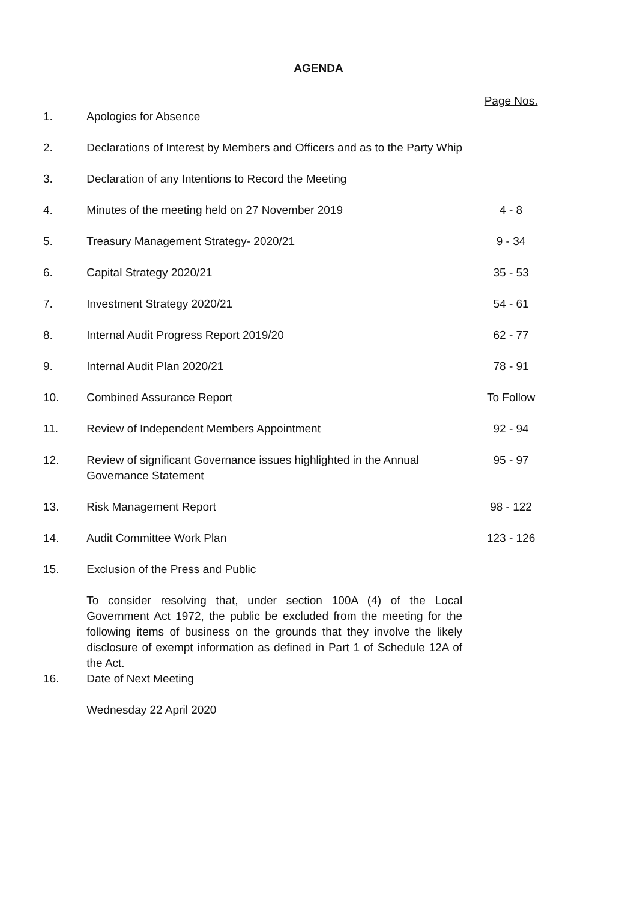AGENDA
| | | Page Nos. |
| 1. | Apologies for Absence | |
| 2. | Declarations of Interest by Members and Officers and as to the Party Whip | |
| 3. | Declaration of any Intentions to Record the Meeting | |
| 4. | Minutes of the meeting held on 27 November 2019 | 4 - 8 |
| 5. | Treasury Management Strategy- 2020/21 | 9 - 34 |
| 6. | Capital Strategy 2020/21 | 35 - 53 |
| 7. | Investment Strategy 2020/21 | 54 - 61 |
| 8. | Internal Audit Progress Report 2019/20 | 62 - 77 |
| 9. | Internal Audit Plan 2020/21 | 78 - 91 |
| 10. | Combined Assurance Report | To Follow |
| 11. | Review of Independent Members Appointment | 92 - 94 |
| 12. | Review of significant Governance issues highlighted in the Annual Governance Statement | 95 - 97 |
| 13. | Risk Management Report | 98 - 122 |
| 14. | Audit Committee Work Plan | 123 - 126 |
| 15. | Exclusion of the Press and Public | |
| | To consider resolving that, under section 100A (4) of the Local Government Act 1972, the public be excluded from the meeting for the following items of business on the grounds that they involve the likely disclosure of exempt information as defined in Part 1 of Schedule 12A of the Act. | |
| 16. | Date of Next Meeting | |
| | Wednesday 22 April 2020 | |